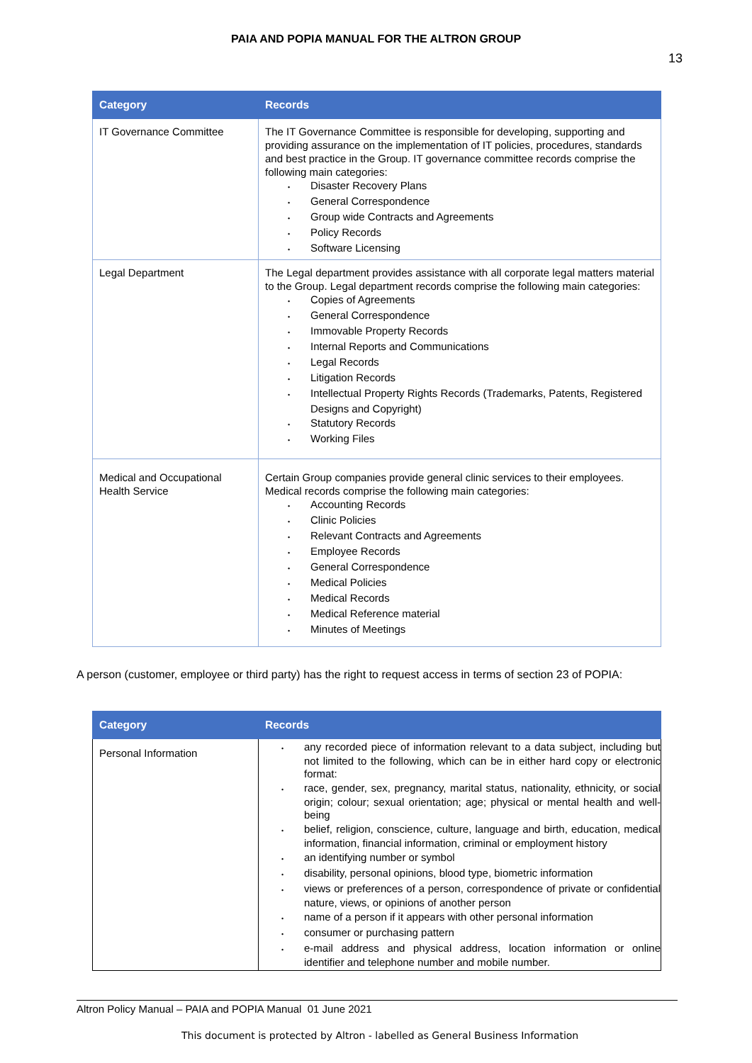PAIA AND POPIA MANUAL FOR THE ALTRON GROUP
13
| Category | Records |
| --- | --- |
| IT Governance Committee | The IT Governance Committee is responsible for developing, supporting and providing assurance on the implementation of IT policies, procedures, standards and best practice in the Group. IT governance committee records comprise the following main categories: • Disaster Recovery Plans • General Correspondence • Group wide Contracts and Agreements • Policy Records • Software Licensing |
| Legal Department | The Legal department provides assistance with all corporate legal matters material to the Group. Legal department records comprise the following main categories: • Copies of Agreements • General Correspondence • Immovable Property Records • Internal Reports and Communications • Legal Records • Litigation Records • Intellectual Property Rights Records (Trademarks, Patents, Registered Designs and Copyright) • Statutory Records • Working Files |
| Medical and Occupational Health Service | Certain Group companies provide general clinic services to their employees. Medical records comprise the following main categories: • Accounting Records • Clinic Policies • Relevant Contracts and Agreements • Employee Records • General Correspondence • Medical Policies • Medical Records • Medical Reference material • Minutes of Meetings |
A person (customer, employee or third party) has the right to request access in terms of section 23 of POPIA:
| Category | Records |
| --- | --- |
| Personal Information | • any recorded piece of information relevant to a data subject, including but not limited to the following, which can be in either hard copy or electronic format: • race, gender, sex, pregnancy, marital status, nationality, ethnicity, or social origin; colour; sexual orientation; age; physical or mental health and well-being • belief, religion, conscience, culture, language and birth, education, medical information, financial information, criminal or employment history • an identifying number or symbol • disability, personal opinions, blood type, biometric information • views or preferences of a person, correspondence of private or confidential nature, views, or opinions of another person • name of a person if it appears with other personal information • consumer or purchasing pattern • e-mail address and physical address, location information or online identifier and telephone number and mobile number. |
Altron Policy Manual – PAIA and POPIA Manual 01 June 2021
This document is protected by Altron - labelled as General Business Information